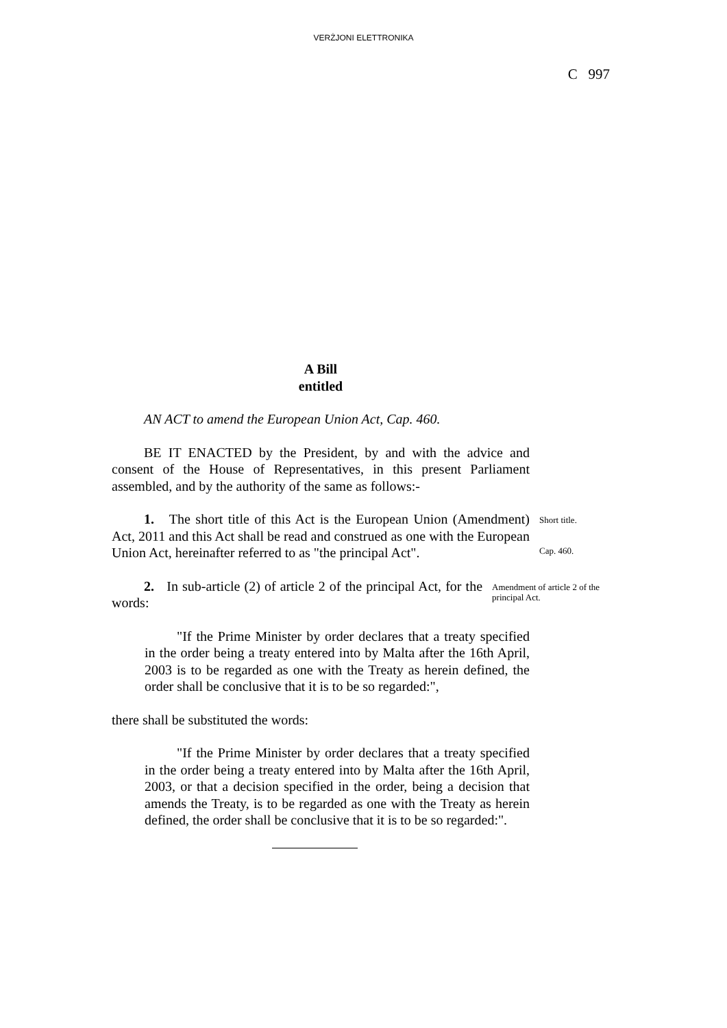VERŻJONI ELETTRONIKA
C 997
A Bill
entitled
AN ACT to amend the European Union Act, Cap. 460.
BE IT ENACTED by the President, by and with the advice and consent of the House of Representatives, in this present Parliament assembled, and by the authority of the same as follows:-
1. The short title of this Act is the European Union (Amendment) Act, 2011 and this Act shall be read and construed as one with the European Union Act, hereinafter referred to as "the principal Act".
Short title.
Cap. 460.
2. In sub-article (2) of article 2 of the principal Act, for the words:
Amendment of article 2 of the principal Act.
"If the Prime Minister by order declares that a treaty specified in the order being a treaty entered into by Malta after the 16th April, 2003 is to be regarded as one with the Treaty as herein defined, the order shall be conclusive that it is to be so regarded:",
there shall be substituted the words:
"If the Prime Minister by order declares that a treaty specified in the order being a treaty entered into by Malta after the 16th April, 2003, or that a decision specified in the order, being a decision that amends the Treaty, is to be regarded as one with the Treaty as herein defined, the order shall be conclusive that it is to be so regarded:".